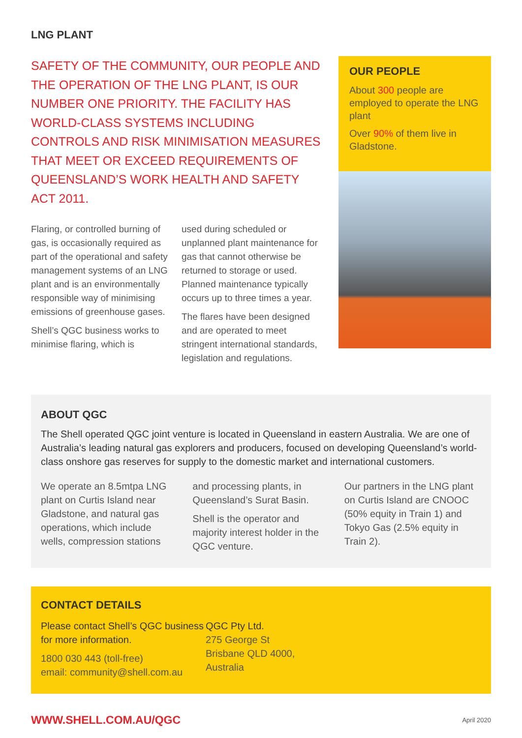LNG PLANT
SAFETY OF THE COMMUNITY, OUR PEOPLE AND THE OPERATION OF THE LNG PLANT, IS OUR NUMBER ONE PRIORITY. THE FACILITY HAS WORLD-CLASS SYSTEMS INCLUDING CONTROLS AND RISK MINIMISATION MEASURES THAT MEET OR EXCEED REQUIREMENTS OF QUEENSLAND’S WORK HEALTH AND SAFETY ACT 2011.
Flaring, or controlled burning of gas, is occasionally required as part of the operational and safety management systems of an LNG plant and is an environmentally responsible way of minimising emissions of greenhouse gases.
Shell’s QGC business works to minimise flaring, which is
used during scheduled or unplanned plant maintenance for gas that cannot otherwise be returned to storage or used. Planned maintenance typically occurs up to three times a year.
The flares have been designed and are operated to meet stringent international standards, legislation and regulations.
OUR PEOPLE
About 300 people are employed to operate the LNG plant
Over 90% of them live in Gladstone.
ABOUT QGC
The Shell operated QGC joint venture is located in Queensland in eastern Australia. We are one of Australia’s leading natural gas explorers and producers, focused on developing Queensland’s world-class onshore gas reserves for supply to the domestic market and international customers.
We operate an 8.5mtpa LNG plant on Curtis Island near Gladstone, and natural gas operations, which include wells, compression stations
and processing plants, in Queensland’s Surat Basin.
Shell is the operator and majority interest holder in the QGC venture.
Our partners in the LNG plant on Curtis Island are CNOOC (50% equity in Train 1) and Tokyo Gas (2.5% equity in Train 2).
CONTACT DETAILS
Please contact Shell’s QGC business for more information.
1800 030 443 (toll-free)
email: community@shell.com.au
QGC Pty Ltd.
275 George St
Brisbane QLD 4000,
Australia
WWW.SHELL.COM.AU/QGC April 2020